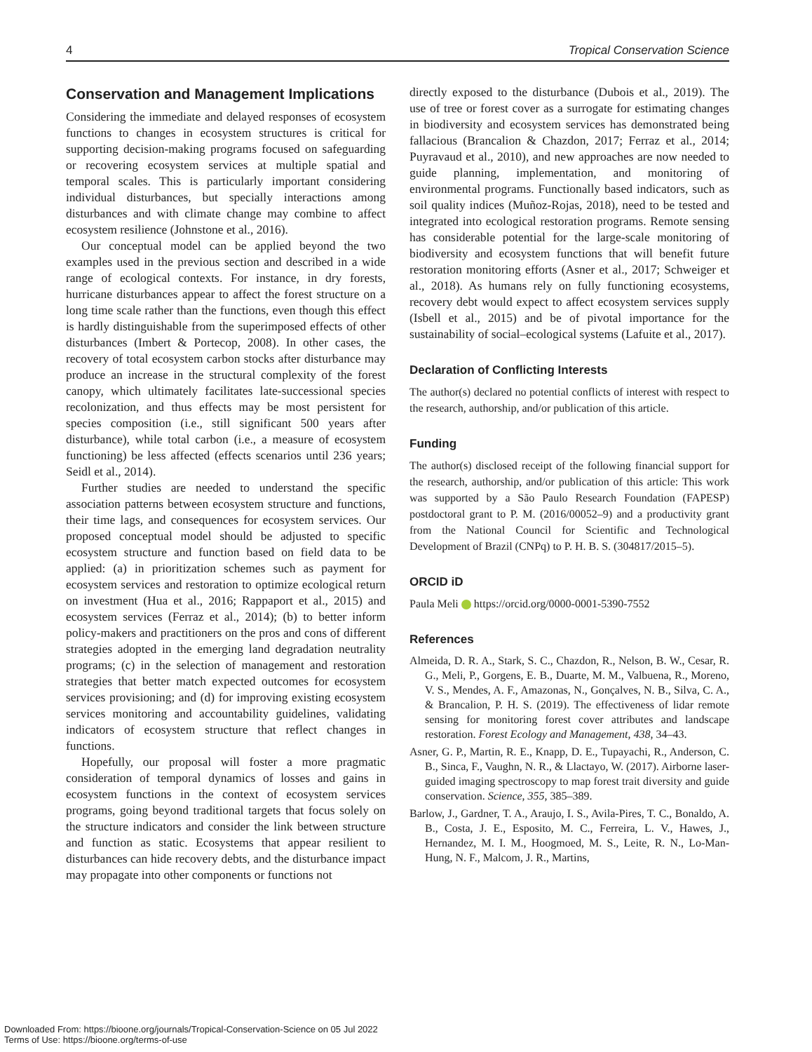4 Tropical Conservation Science
Conservation and Management Implications
Considering the immediate and delayed responses of ecosystem functions to changes in ecosystem structures is critical for supporting decision-making programs focused on safeguarding or recovering ecosystem services at multiple spatial and temporal scales. This is particularly important considering individual disturbances, but specially interactions among disturbances and with climate change may combine to affect ecosystem resilience (Johnstone et al., 2016).
Our conceptual model can be applied beyond the two examples used in the previous section and described in a wide range of ecological contexts. For instance, in dry forests, hurricane disturbances appear to affect the forest structure on a long time scale rather than the functions, even though this effect is hardly distinguishable from the superimposed effects of other disturbances (Imbert & Portecop, 2008). In other cases, the recovery of total ecosystem carbon stocks after disturbance may produce an increase in the structural complexity of the forest canopy, which ultimately facilitates late-successional species recolonization, and thus effects may be most persistent for species composition (i.e., still significant 500 years after disturbance), while total carbon (i.e., a measure of ecosystem functioning) be less affected (effects scenarios until 236 years; Seidl et al., 2014).
Further studies are needed to understand the specific association patterns between ecosystem structure and functions, their time lags, and consequences for ecosystem services. Our proposed conceptual model should be adjusted to specific ecosystem structure and function based on field data to be applied: (a) in prioritization schemes such as payment for ecosystem services and restoration to optimize ecological return on investment (Hua et al., 2016; Rappaport et al., 2015) and ecosystem services (Ferraz et al., 2014); (b) to better inform policy-makers and practitioners on the pros and cons of different strategies adopted in the emerging land degradation neutrality programs; (c) in the selection of management and restoration strategies that better match expected outcomes for ecosystem services provisioning; and (d) for improving existing ecosystem services monitoring and accountability guidelines, validating indicators of ecosystem structure that reflect changes in functions.
Hopefully, our proposal will foster a more pragmatic consideration of temporal dynamics of losses and gains in ecosystem functions in the context of ecosystem services programs, going beyond traditional targets that focus solely on the structure indicators and consider the link between structure and function as static. Ecosystems that appear resilient to disturbances can hide recovery debts, and the disturbance impact may propagate into other components or functions not
directly exposed to the disturbance (Dubois et al., 2019). The use of tree or forest cover as a surrogate for estimating changes in biodiversity and ecosystem services has demonstrated being fallacious (Brancalion & Chazdon, 2017; Ferraz et al., 2014; Puyravaud et al., 2010), and new approaches are now needed to guide planning, implementation, and monitoring of environmental programs. Functionally based indicators, such as soil quality indices (Muñoz-Rojas, 2018), need to be tested and integrated into ecological restoration programs. Remote sensing has considerable potential for the large-scale monitoring of biodiversity and ecosystem functions that will benefit future restoration monitoring efforts (Asner et al., 2017; Schweiger et al., 2018). As humans rely on fully functioning ecosystems, recovery debt would expect to affect ecosystem services supply (Isbell et al., 2015) and be of pivotal importance for the sustainability of social–ecological systems (Lafuite et al., 2017).
Declaration of Conflicting Interests
The author(s) declared no potential conflicts of interest with respect to the research, authorship, and/or publication of this article.
Funding
The author(s) disclosed receipt of the following financial support for the research, authorship, and/or publication of this article: This work was supported by a São Paulo Research Foundation (FAPESP) postdoctoral grant to P. M. (2016/00052–9) and a productivity grant from the National Council for Scientific and Technological Development of Brazil (CNPq) to P. H. B. S. (304817/2015–5).
ORCID iD
Paula Meli https://orcid.org/0000-0001-5390-7552
References
Almeida, D. R. A., Stark, S. C., Chazdon, R., Nelson, B. W., Cesar, R. G., Meli, P., Gorgens, E. B., Duarte, M. M., Valbuena, R., Moreno, V. S., Mendes, A. F., Amazonas, N., Gonçalves, N. B., Silva, C. A., & Brancalion, P. H. S. (2019). The effectiveness of lidar remote sensing for monitoring forest cover attributes and landscape restoration. Forest Ecology and Management, 438, 34–43.
Asner, G. P., Martin, R. E., Knapp, D. E., Tupayachi, R., Anderson, C. B., Sinca, F., Vaughn, N. R., & Llactayo, W. (2017). Airborne laser-guided imaging spectroscopy to map forest trait diversity and guide conservation. Science, 355, 385–389.
Barlow, J., Gardner, T. A., Araujo, I. S., Avila-Pires, T. C., Bonaldo, A. B., Costa, J. E., Esposito, M. C., Ferreira, L. V., Hawes, J., Hernandez, M. I. M., Hoogmoed, M. S., Leite, R. N., Lo-Man-Hung, N. F., Malcom, J. R., Martins,
Downloaded From: https://bioone.org/journals/Tropical-Conservation-Science on 05 Jul 2022
Terms of Use: https://bioone.org/terms-of-use